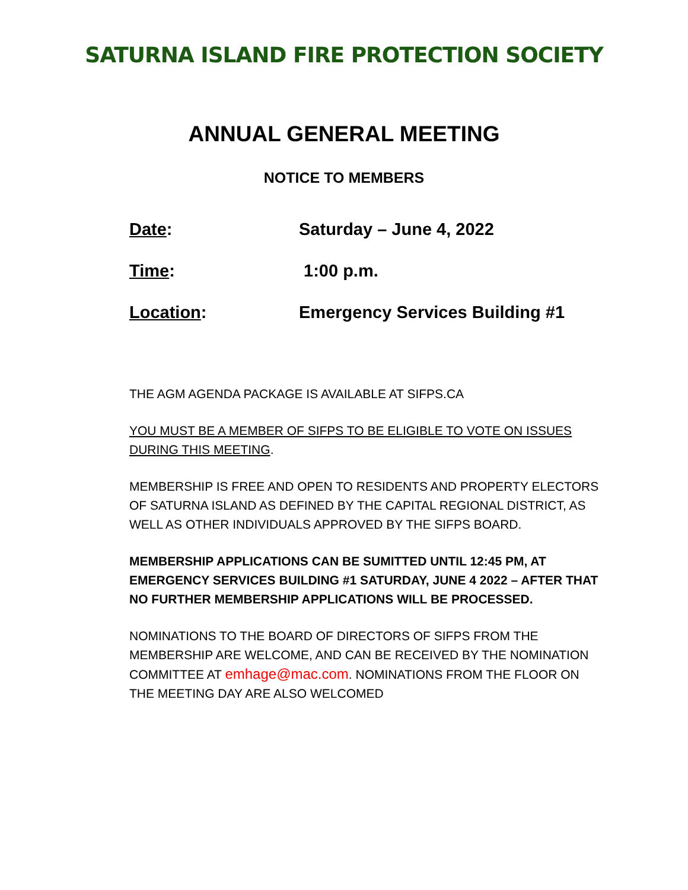SATURNA ISLAND FIRE PROTECTION SOCIETY
ANNUAL GENERAL MEETING
NOTICE TO MEMBERS
Date: Saturday – June 4, 2022
Time: 1:00 p.m.
Location: Emergency Services Building #1
THE AGM AGENDA PACKAGE IS AVAILABLE AT SIFPS.CA
YOU MUST BE A MEMBER OF SIFPS TO BE ELIGIBLE TO VOTE ON ISSUES DURING THIS MEETING.
MEMBERSHIP IS FREE AND OPEN TO RESIDENTS AND PROPERTY ELECTORS OF SATURNA ISLAND AS DEFINED BY THE CAPITAL REGIONAL DISTRICT, AS WELL AS OTHER INDIVIDUALS APPROVED BY THE SIFPS BOARD.
MEMBERSHIP APPLICATIONS CAN BE SUMITTED UNTIL 12:45 PM, AT EMERGENCY SERVICES BUILDING #1 SATURDAY, JUNE 4 2022 – AFTER THAT NO FURTHER MEMBERSHIP APPLICATIONS WILL BE PROCESSED.
NOMINATIONS TO THE BOARD OF DIRECTORS OF SIFPS FROM THE MEMBERSHIP ARE WELCOME, AND CAN BE RECEIVED BY THE NOMINATION COMMITTEE AT emhage@mac.com. NOMINATIONS FROM THE FLOOR ON THE MEETING DAY ARE ALSO WELCOMED